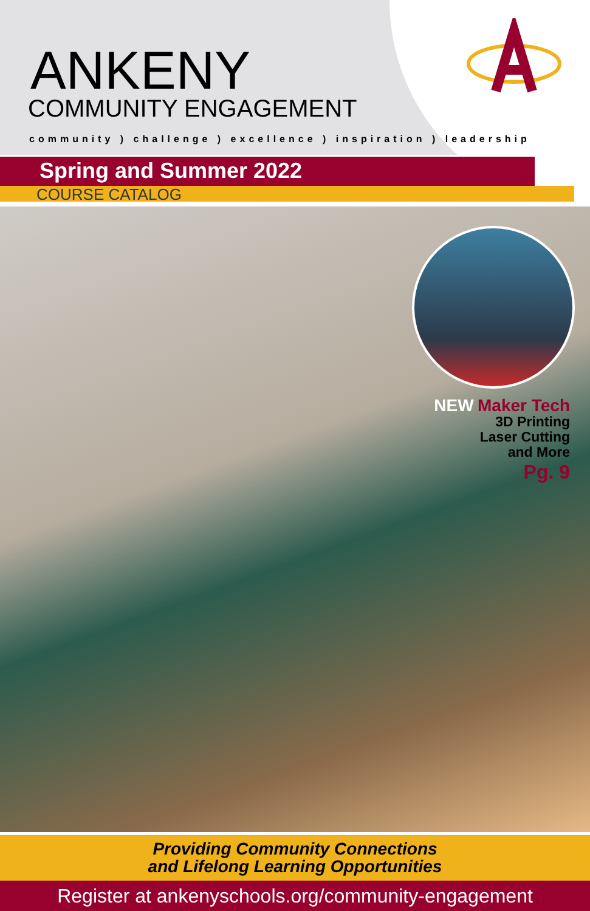ANKENY
COMMUNITY ENGAGEMENT
community ) challenge ) excellence ) inspiration ) leadership
Spring and Summer 2022
COURSE CATALOG
NEW Maker Tech
3D Printing
Laser Cutting
and More
Pg. 9
Providing Community Connections
and Lifelong Learning Opportunities
Register at ankenyschools.org/community-engagement